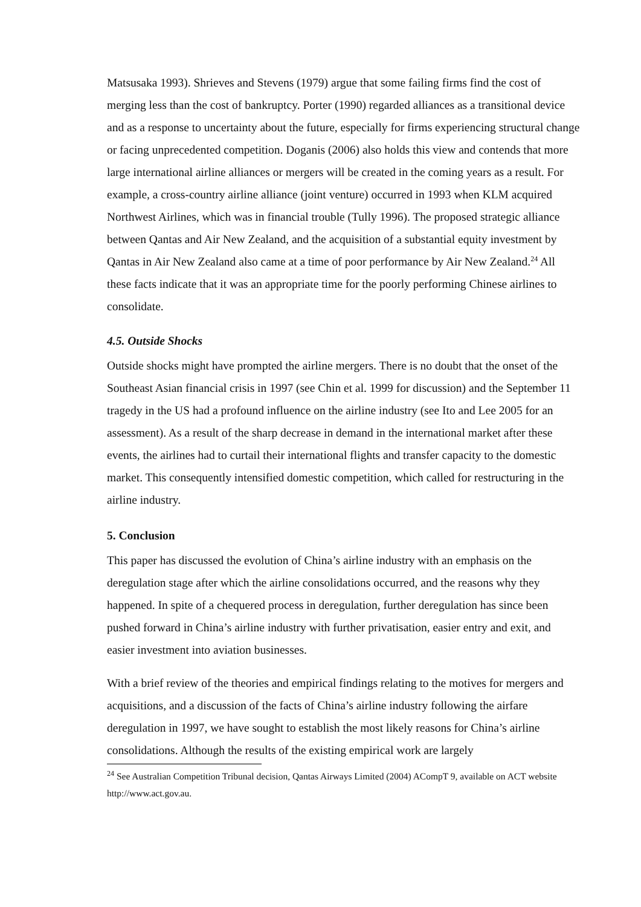Matsusaka 1993). Shrieves and Stevens (1979) argue that some failing firms find the cost of merging less than the cost of bankruptcy. Porter (1990) regarded alliances as a transitional device and as a response to uncertainty about the future, especially for firms experiencing structural change or facing unprecedented competition. Doganis (2006) also holds this view and contends that more large international airline alliances or mergers will be created in the coming years as a result. For example, a cross-country airline alliance (joint venture) occurred in 1993 when KLM acquired Northwest Airlines, which was in financial trouble (Tully 1996). The proposed strategic alliance between Qantas and Air New Zealand, and the acquisition of a substantial equity investment by Qantas in Air New Zealand also came at a time of poor performance by Air New Zealand.<sup>24</sup> All these facts indicate that it was an appropriate time for the poorly performing Chinese airlines to consolidate.
4.5. Outside Shocks
Outside shocks might have prompted the airline mergers. There is no doubt that the onset of the Southeast Asian financial crisis in 1997 (see Chin et al. 1999 for discussion) and the September 11 tragedy in the US had a profound influence on the airline industry (see Ito and Lee 2005 for an assessment). As a result of the sharp decrease in demand in the international market after these events, the airlines had to curtail their international flights and transfer capacity to the domestic market. This consequently intensified domestic competition, which called for restructuring in the airline industry.
5. Conclusion
This paper has discussed the evolution of China’s airline industry with an emphasis on the deregulation stage after which the airline consolidations occurred, and the reasons why they happened. In spite of a chequered process in deregulation, further deregulation has since been pushed forward in China’s airline industry with further privatisation, easier entry and exit, and easier investment into aviation businesses.
With a brief review of the theories and empirical findings relating to the motives for mergers and acquisitions, and a discussion of the facts of China’s airline industry following the airfare deregulation in 1997, we have sought to establish the most likely reasons for China’s airline consolidations. Although the results of the existing empirical work are largely
<sup>24</sup> See Australian Competition Tribunal decision, Qantas Airways Limited (2004) ACompT 9, available on ACT website http://www.act.gov.au.